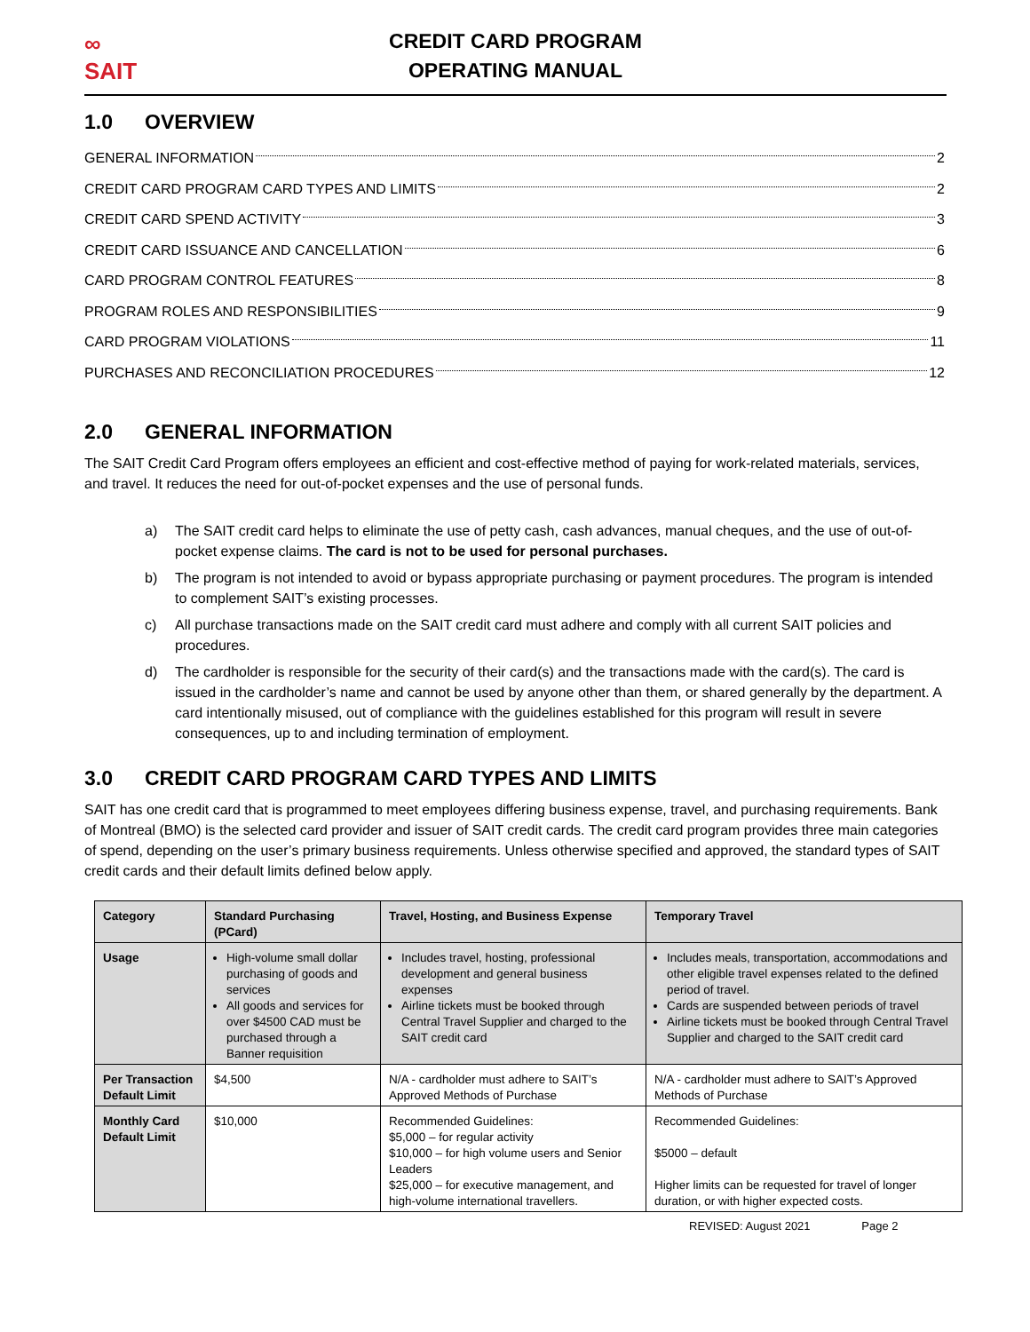∞
SAIT
CREDIT CARD PROGRAM
OPERATING MANUAL
1.0 OVERVIEW
GENERAL INFORMATION 2
CREDIT CARD PROGRAM CARD TYPES AND LIMITS 2
CREDIT CARD SPEND ACTIVITY 3
CREDIT CARD ISSUANCE AND CANCELLATION 6
CARD PROGRAM CONTROL FEATURES 8
PROGRAM ROLES AND RESPONSIBILITIES 9
CARD PROGRAM VIOLATIONS 11
PURCHASES AND RECONCILIATION PROCEDURES 12
2.0 GENERAL INFORMATION
The SAIT Credit Card Program offers employees an efficient and cost-effective method of paying for work-related materials, services, and travel. It reduces the need for out-of-pocket expenses and the use of personal funds.
a) The SAIT credit card helps to eliminate the use of petty cash, cash advances, manual cheques, and the use of out-of-pocket expense claims. The card is not to be used for personal purchases.
b) The program is not intended to avoid or bypass appropriate purchasing or payment procedures. The program is intended to complement SAIT’s existing processes.
c) All purchase transactions made on the SAIT credit card must adhere and comply with all current SAIT policies and procedures.
d) The cardholder is responsible for the security of their card(s) and the transactions made with the card(s). The card is issued in the cardholder’s name and cannot be used by anyone other than them, or shared generally by the department. A card intentionally misused, out of compliance with the guidelines established for this program will result in severe consequences, up to and including termination of employment.
3.0 CREDIT CARD PROGRAM CARD TYPES AND LIMITS
SAIT has one credit card that is programmed to meet employees differing business expense, travel, and purchasing requirements. Bank of Montreal (BMO) is the selected card provider and issuer of SAIT credit cards. The credit card program provides three main categories of spend, depending on the user’s primary business requirements. Unless otherwise specified and approved, the standard types of SAIT credit cards and their default limits defined below apply.
| Category | Standard Purchasing (PCard) | Travel, Hosting, and Business Expense | Temporary Travel |
| --- | --- | --- | --- |
| Usage | High-volume small dollar purchasing of goods and services All goods and services for over $4500 CAD must be purchased through a Banner requisition | Includes travel, hosting, professional development and general business expenses Airline tickets must be booked through Central Travel Supplier and charged to the SAIT credit card | Includes meals, transportation, accommodations and other eligible travel expenses related to the defined period of travel. Cards are suspended between periods of travel Airline tickets must be booked through Central Travel Supplier and charged to the SAIT credit card |
| Per Transaction Default Limit | $4,500 | N/A - cardholder must adhere to SAIT’s Approved Methods of Purchase | N/A - cardholder must adhere to SAIT’s Approved Methods of Purchase |
| Monthly Card Default Limit | $10,000 | Recommended Guidelines: $5,000 – for regular activity $10,000 – for high volume users and Senior Leaders $25,000 – for executive management, and high-volume international travellers. | Recommended Guidelines: $5000 – default Higher limits can be requested for travel of longer duration, or with higher expected costs. |
REVISED: August 2021 Page 2